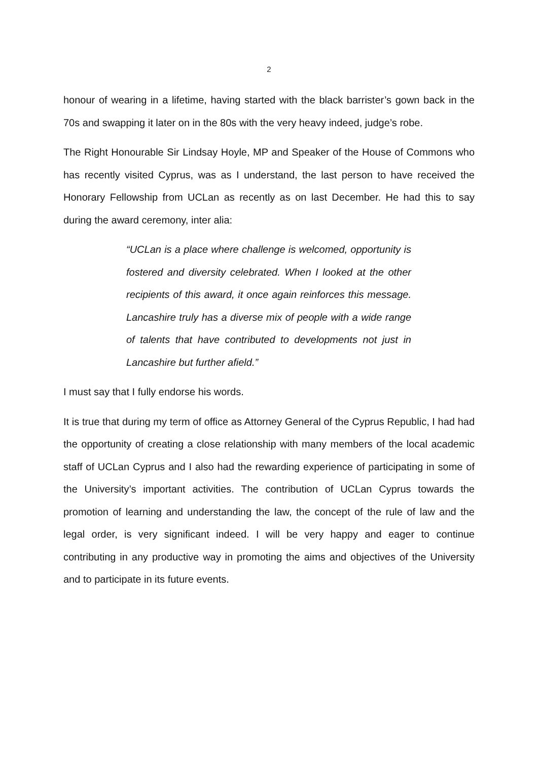2
honour of wearing in a lifetime, having started with the black barrister’s gown back in the 70s and swapping it later on in the 80s with the very heavy indeed, judge’s robe.
The Right Honourable Sir Lindsay Hoyle, MP and Speaker of the House of Commons who has recently visited Cyprus, was as I understand, the last person to have received the Honorary Fellowship from UCLan as recently as on last December. He had this to say during the award ceremony, inter alia:
“UCLan is a place where challenge is welcomed, opportunity is fostered and diversity celebrated. When I looked at the other recipients of this award, it once again reinforces this message. Lancashire truly has a diverse mix of people with a wide range of talents that have contributed to developments not just in Lancashire but further afield.”
I must say that I fully endorse his words.
It is true that during my term of office as Attorney General of the Cyprus Republic, I had had the opportunity of creating a close relationship with many members of the local academic staff of UCLan Cyprus and I also had the rewarding experience of participating in some of the University’s important activities. The contribution of UCLan Cyprus towards the promotion of learning and understanding the law, the concept of the rule of law and the legal order, is very significant indeed. I will be very happy and eager to continue contributing in any productive way in promoting the aims and objectives of the University and to participate in its future events.